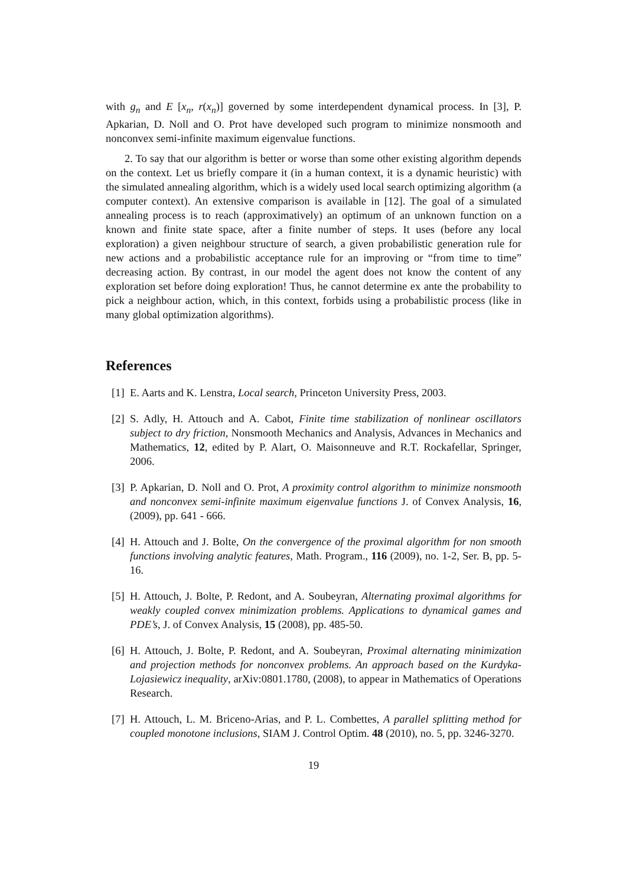with g<sub>n</sub> and E [x<sub>n</sub>, r(x<sub>n</sub>)] governed by some interdependent dynamical process. In [3], P. Apkarian, D. Noll and O. Prot have developed such program to minimize nonsmooth and nonconvex semi-infinite maximum eigenvalue functions.
2. To say that our algorithm is better or worse than some other existing algorithm depends on the context. Let us briefly compare it (in a human context, it is a dynamic heuristic) with the simulated annealing algorithm, which is a widely used local search optimizing algorithm (a computer context). An extensive comparison is available in [12]. The goal of a simulated annealing process is to reach (approximatively) an optimum of an unknown function on a known and finite state space, after a finite number of steps. It uses (before any local exploration) a given neighbour structure of search, a given probabilistic generation rule for new actions and a probabilistic acceptance rule for an improving or “from time to time” decreasing action. By contrast, in our model the agent does not know the content of any exploration set before doing exploration! Thus, he cannot determine ex ante the probability to pick a neighbour action, which, in this context, forbids using a probabilistic process (like in many global optimization algorithms).
References
[1] E. Aarts and K. Lenstra, Local search, Princeton University Press, 2003.
[2] S. Adly, H. Attouch and A. Cabot, Finite time stabilization of nonlinear oscillators subject to dry friction, Nonsmooth Mechanics and Analysis, Advances in Mechanics and Mathematics, 12, edited by P. Alart, O. Maisonneuve and R.T. Rockafellar, Springer, 2006.
[3] P. Apkarian, D. Noll and O. Prot, A proximity control algorithm to minimize nonsmooth and nonconvex semi-infinite maximum eigenvalue functions J. of Convex Analysis, 16, (2009), pp. 641 - 666.
[4] H. Attouch and J. Bolte, On the convergence of the proximal algorithm for non smooth functions involving analytic features, Math. Program., 116 (2009), no. 1-2, Ser. B, pp. 5-16.
[5] H. Attouch, J. Bolte, P. Redont, and A. Soubeyran, Alternating proximal algorithms for weakly coupled convex minimization problems. Applications to dynamical games and PDE’s, J. of Convex Analysis, 15 (2008), pp. 485-50.
[6] H. Attouch, J. Bolte, P. Redont, and A. Soubeyran, Proximal alternating minimization and projection methods for nonconvex problems. An approach based on the Kurdyka-Lojasiewicz inequality, arXiv:0801.1780, (2008), to appear in Mathematics of Operations Research.
[7] H. Attouch, L. M. Briceno-Arias, and P. L. Combettes, A parallel splitting method for coupled monotone inclusions, SIAM J. Control Optim. 48 (2010), no. 5, pp. 3246-3270.
19